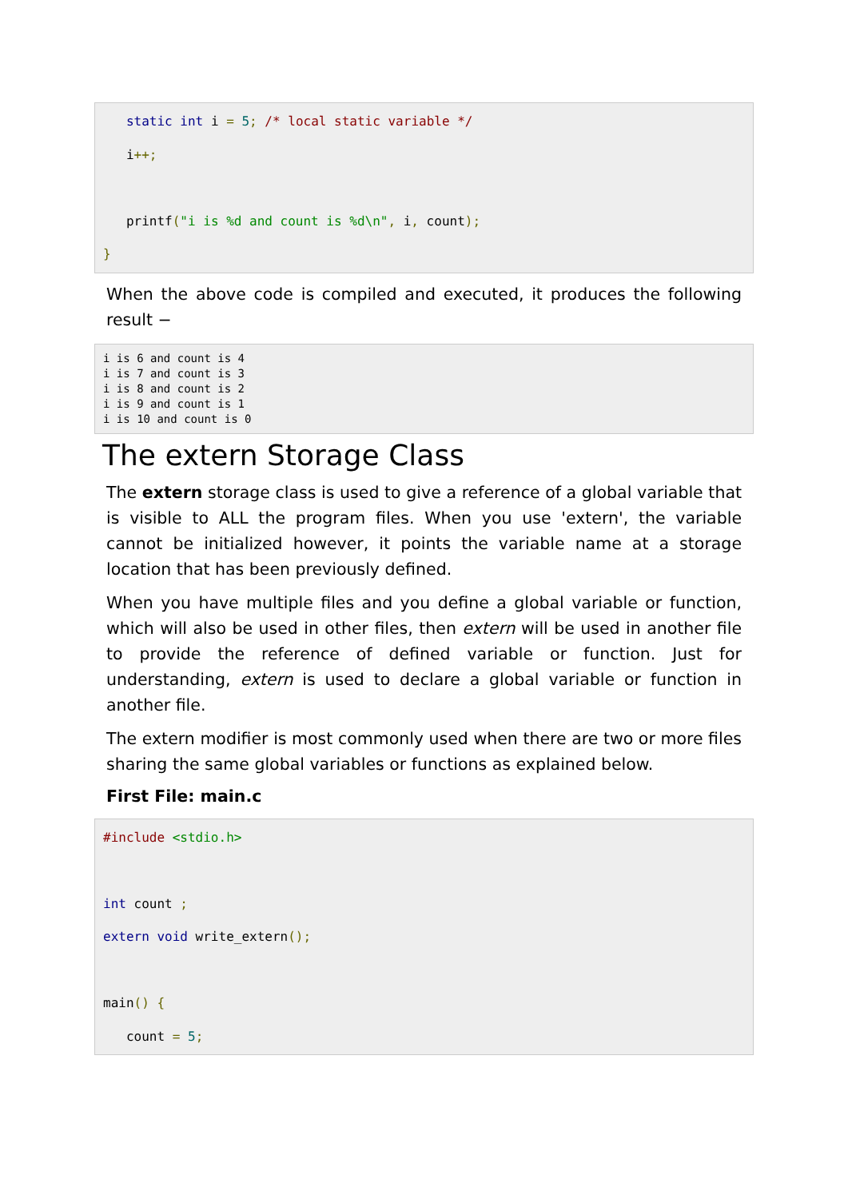static int i = 5; /* local static variable */
   i++;

   printf("i is %d and count is %d\n", i, count);
}
When the above code is compiled and executed, it produces the following result −
i is 6 and count is 4
i is 7 and count is 3
i is 8 and count is 2
i is 9 and count is 1
i is 10 and count is 0
The extern Storage Class
The extern storage class is used to give a reference of a global variable that is visible to ALL the program files. When you use 'extern', the variable cannot be initialized however, it points the variable name at a storage location that has been previously defined.
When you have multiple files and you define a global variable or function, which will also be used in other files, then extern will be used in another file to provide the reference of defined variable or function. Just for understanding, extern is used to declare a global variable or function in another file.
The extern modifier is most commonly used when there are two or more files sharing the same global variables or functions as explained below.
First File: main.c
#include <stdio.h>

int count ;
extern void write_extern();

main() {
   count = 5;